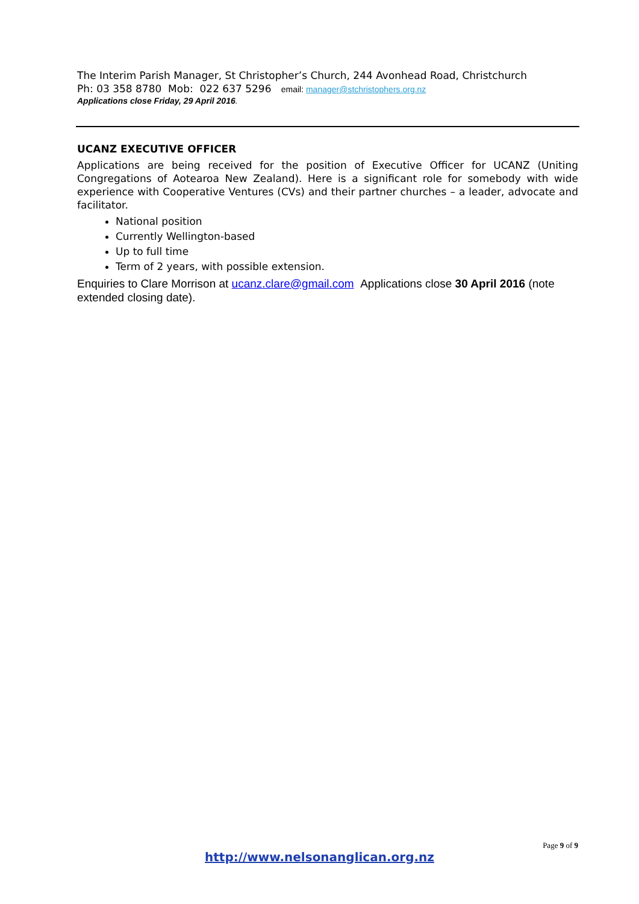The Interim Parish Manager, St Christopher’s Church, 244 Avonhead Road, Christchurch
Ph: 03 358 8780 Mob: 022 637 5296 email: manager@stchristophers.org.nz
Applications close Friday, 29 April 2016.
UCANZ EXECUTIVE OFFICER
Applications are being received for the position of Executive Officer for UCANZ (Uniting Congregations of Aotearoa New Zealand). Here is a significant role for somebody with wide experience with Cooperative Ventures (CVs) and their partner churches – a leader, advocate and facilitator.
National position
Currently Wellington-based
Up to full time
Term of 2 years, with possible extension.
Enquiries to Clare Morrison at ucanz.clare@gmail.com Applications close 30 April 2016 (note extended closing date).
Page 9 of 9
http://www.nelsonanglican.org.nz